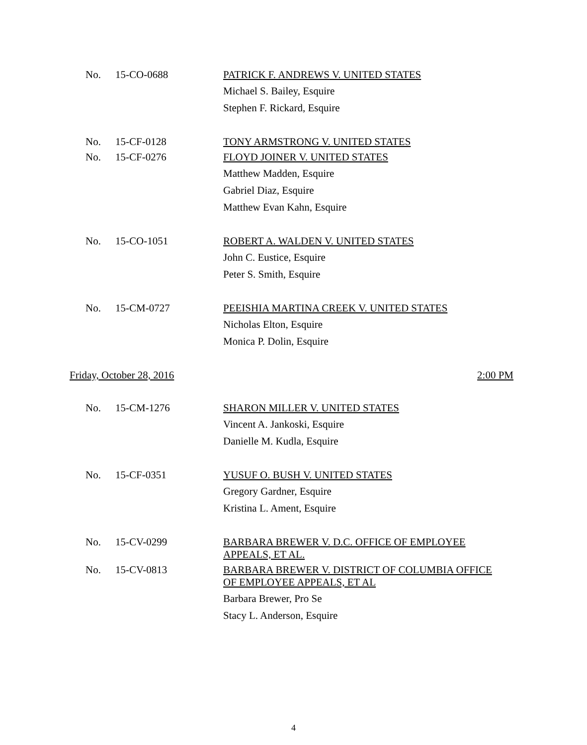No. 15-CO-0688 PATRICK F. ANDREWS V. UNITED STATES
Michael S. Bailey, Esquire
Stephen F. Rickard, Esquire
No. 15-CF-0128 TONY ARMSTRONG V. UNITED STATES
No. 15-CF-0276 FLOYD JOINER V. UNITED STATES
Matthew Madden, Esquire
Gabriel Diaz, Esquire
Matthew Evan Kahn, Esquire
No. 15-CO-1051 ROBERT A. WALDEN V. UNITED STATES
John C. Eustice, Esquire
Peter S. Smith, Esquire
No. 15-CM-0727 PEEISHIA MARTINA CREEK V. UNITED STATES
Nicholas Elton, Esquire
Monica P. Dolin, Esquire
Friday, October 28, 2016 2:00 PM
No. 15-CM-1276 SHARON MILLER V. UNITED STATES
Vincent A. Jankoski, Esquire
Danielle M. Kudla, Esquire
No. 15-CF-0351 YUSUF O. BUSH V. UNITED STATES
Gregory Gardner, Esquire
Kristina L. Ament, Esquire
No. 15-CV-0299 BARBARA BREWER V. D.C. OFFICE OF EMPLOYEE APPEALS, ET AL.
No. 15-CV-0813 BARBARA BREWER V. DISTRICT OF COLUMBIA OFFICE OF EMPLOYEE APPEALS, ET AL
Barbara Brewer, Pro Se
Stacy L. Anderson, Esquire
4